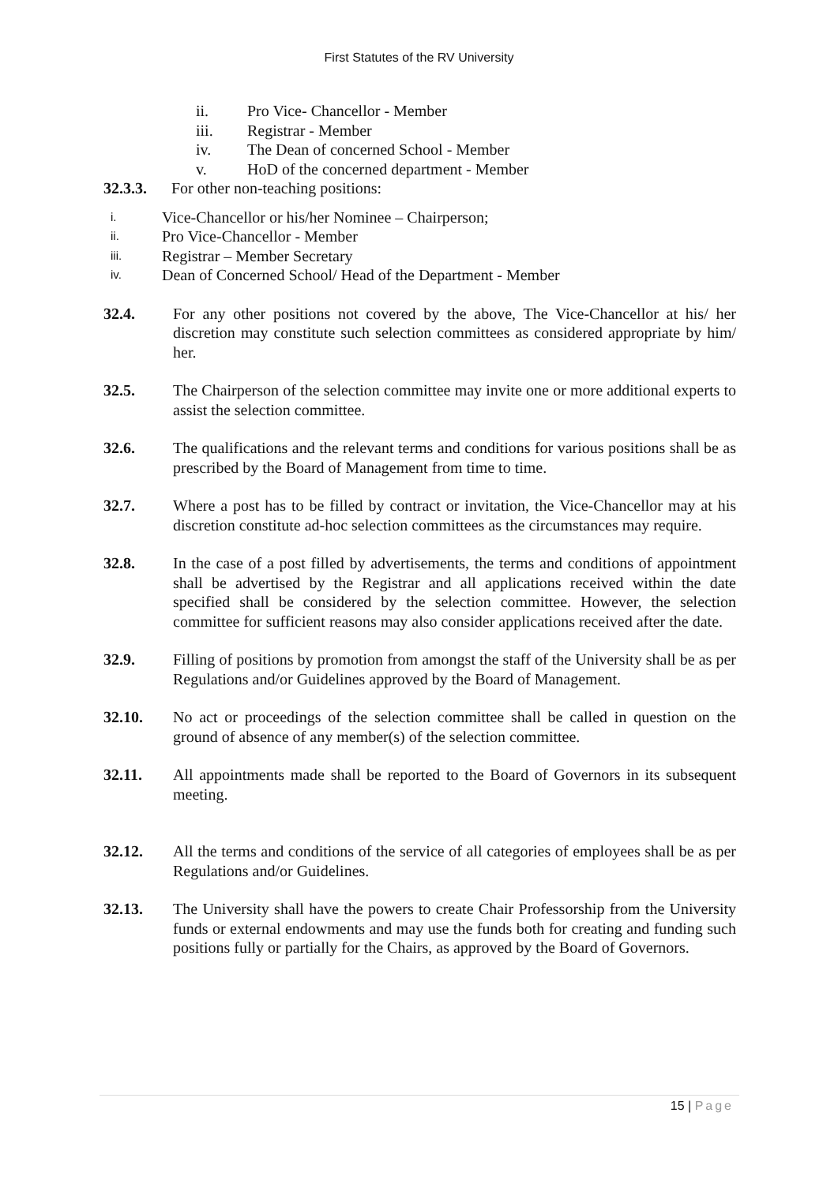First Statutes of the RV University
ii. Pro Vice- Chancellor - Member
iii. Registrar - Member
iv. The Dean of concerned School - Member
v. HoD of the concerned department - Member
32.3.3. For other non-teaching positions:
i. Vice-Chancellor or his/her Nominee – Chairperson;
ii. Pro Vice-Chancellor - Member
iii. Registrar – Member Secretary
iv. Dean of Concerned School/ Head of the Department - Member
32.4. For any other positions not covered by the above, The Vice-Chancellor at his/ her discretion may constitute such selection committees as considered appropriate by him/ her.
32.5. The Chairperson of the selection committee may invite one or more additional experts to assist the selection committee.
32.6. The qualifications and the relevant terms and conditions for various positions shall be as prescribed by the Board of Management from time to time.
32.7. Where a post has to be filled by contract or invitation, the Vice-Chancellor may at his discretion constitute ad-hoc selection committees as the circumstances may require.
32.8. In the case of a post filled by advertisements, the terms and conditions of appointment shall be advertised by the Registrar and all applications received within the date specified shall be considered by the selection committee. However, the selection committee for sufficient reasons may also consider applications received after the date.
32.9. Filling of positions by promotion from amongst the staff of the University shall be as per Regulations and/or Guidelines approved by the Board of Management.
32.10. No act or proceedings of the selection committee shall be called in question on the ground of absence of any member(s) of the selection committee.
32.11. All appointments made shall be reported to the Board of Governors in its subsequent meeting.
32.12. All the terms and conditions of the service of all categories of employees shall be as per Regulations and/or Guidelines.
32.13. The University shall have the powers to create Chair Professorship from the University funds or external endowments and may use the funds both for creating and funding such positions fully or partially for the Chairs, as approved by the Board of Governors.
15 | Page